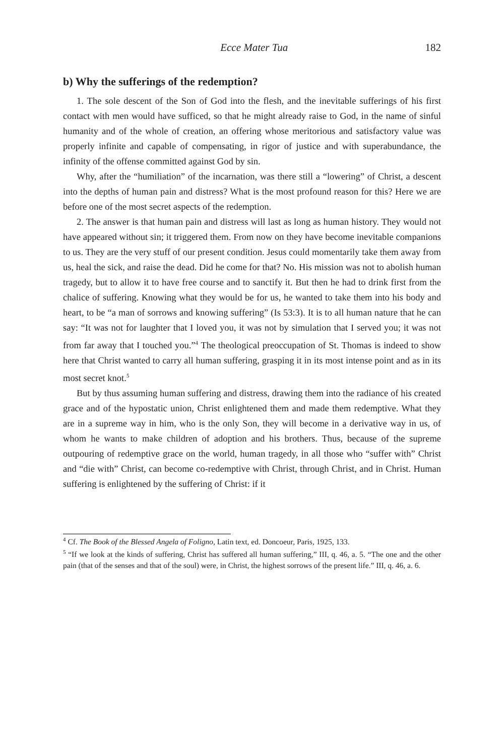Ecce Mater Tua 182
b) Why the sufferings of the redemption?
1. The sole descent of the Son of God into the flesh, and the inevitable sufferings of his first contact with men would have sufficed, so that he might already raise to God, in the name of sinful humanity and of the whole of creation, an offering whose meritorious and satisfactory value was properly infinite and capable of compensating, in rigor of justice and with superabundance, the infinity of the offense committed against God by sin.
Why, after the “humiliation” of the incarnation, was there still a “lowering” of Christ, a descent into the depths of human pain and distress? What is the most profound reason for this? Here we are before one of the most secret aspects of the redemption.
2. The answer is that human pain and distress will last as long as human history. They would not have appeared without sin; it triggered them. From now on they have become inevitable companions to us. They are the very stuff of our present condition. Jesus could momentarily take them away from us, heal the sick, and raise the dead. Did he come for that? No. His mission was not to abolish human tragedy, but to allow it to have free course and to sanctify it. But then he had to drink first from the chalice of suffering. Knowing what they would be for us, he wanted to take them into his body and heart, to be “a man of sorrows and knowing suffering” (Is 53:3). It is to all human nature that he can say: “It was not for laughter that I loved you, it was not by simulation that I served you; it was not from far away that I touched you.”<sup>4</sup> The theological preoccupation of St. Thomas is indeed to show here that Christ wanted to carry all human suffering, grasping it in its most intense point and as in its most secret knot.<sup>5</sup>
But by thus assuming human suffering and distress, drawing them into the radiance of his created grace and of the hypostatic union, Christ enlightened them and made them redemptive. What they are in a supreme way in him, who is the only Son, they will become in a derivative way in us, of whom he wants to make children of adoption and his brothers. Thus, because of the supreme outpouring of redemptive grace on the world, human tragedy, in all those who “suffer with” Christ and “die with” Christ, can become co-redemptive with Christ, through Christ, and in Christ. Human suffering is enlightened by the suffering of Christ: if it
<sup>4</sup> Cf. The Book of the Blessed Angela of Foligno, Latin text, ed. Doncoeur, Paris, 1925, 133.
<sup>5</sup> “If we look at the kinds of suffering, Christ has suffered all human suffering,” III, q. 46, a. 5. “The one and the other pain (that of the senses and that of the soul) were, in Christ, the highest sorrows of the present life.” III, q. 46, a. 6.